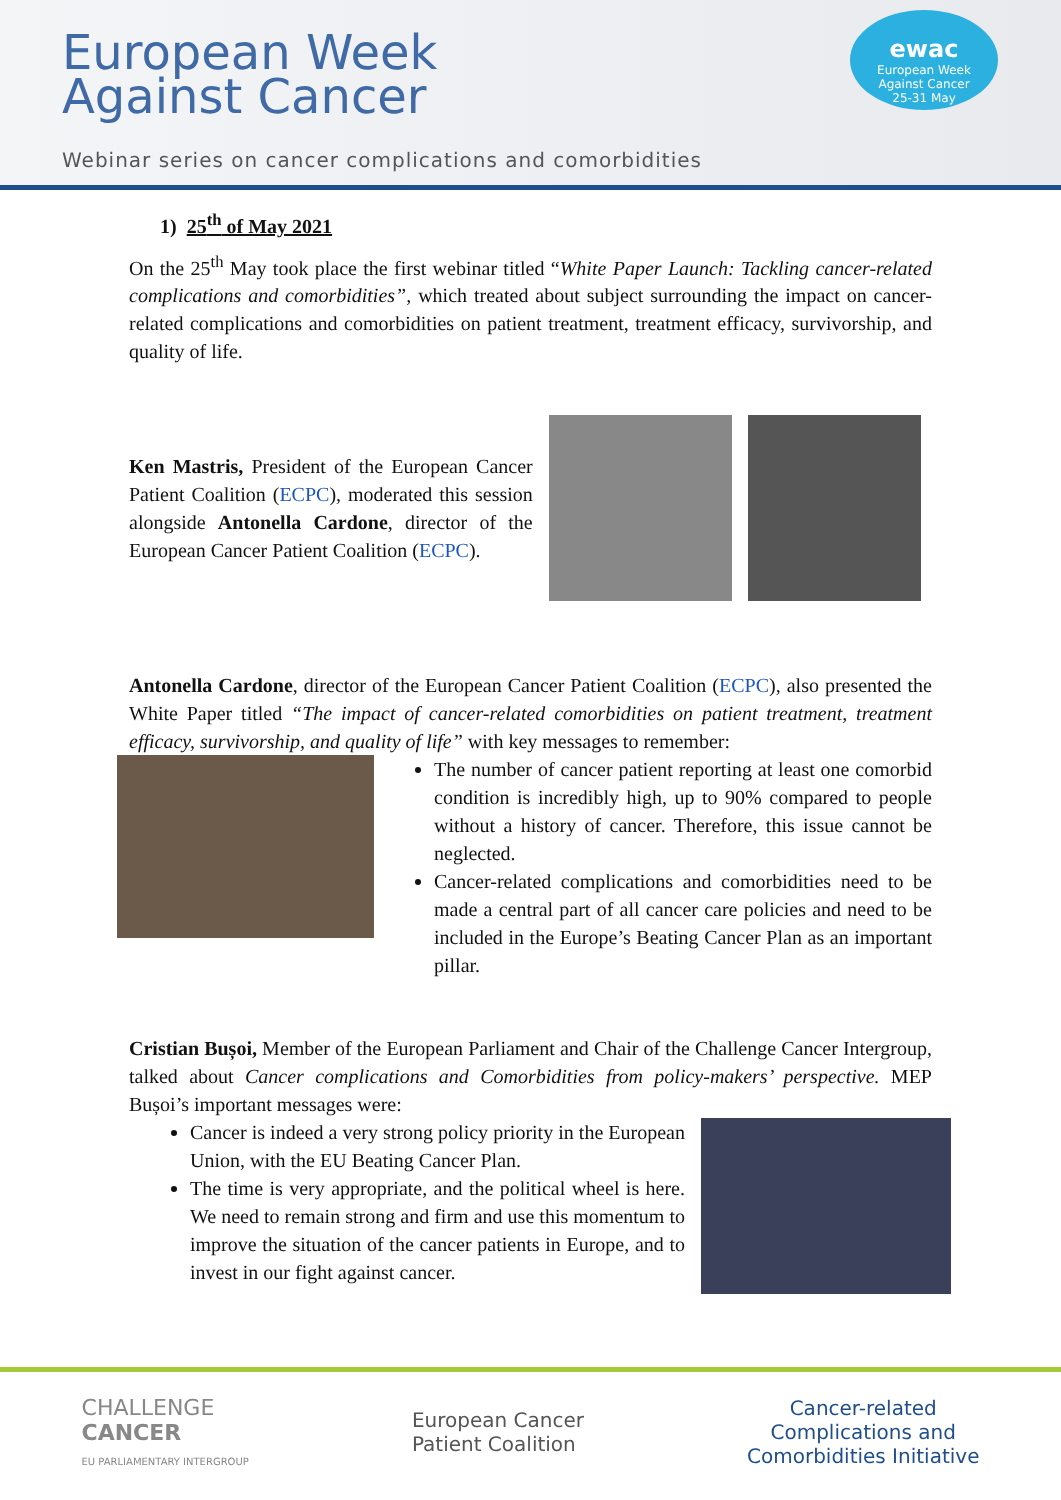European Week
Against Cancer
ewac
European Week
Against Cancer
25-31 May
Webinar series on cancer complications and comorbidities
1) 25<sup>th</sup> of May 2021
On the 25<sup>th</sup> May took place the first webinar titled “White Paper Launch: Tackling cancer-related complications and comorbidities”, which treated about subject surrounding the impact on cancer-related complications and comorbidities on patient treatment, treatment efficacy, survivorship, and quality of life.
Ken Mastris, President of the European Cancer Patient Coalition (ECPC), moderated this session alongside Antonella Cardone, director of the European Cancer Patient Coalition (ECPC).
Antonella Cardone, director of the European Cancer Patient Coalition (ECPC), also presented the White Paper titled “The impact of cancer-related comorbidities on patient treatment, treatment efficacy, survivorship, and quality of life” with key messages to remember:
The number of cancer patient reporting at least one comorbid condition is incredibly high, up to 90% compared to people without a history of cancer. Therefore, this issue cannot be neglected.
Cancer-related complications and comorbidities need to be made a central part of all cancer care policies and need to be included in the Europe’s Beating Cancer Plan as an important pillar.
Cristian Bușoi, Member of the European Parliament and Chair of the Challenge Cancer Intergroup, talked about Cancer complications and Comorbidities from policy-makers’ perspective. MEP Bușoi’s important messages were:
Cancer is indeed a very strong policy priority in the European Union, with the EU Beating Cancer Plan.
The time is very appropriate, and the political wheel is here. We need to remain strong and firm and use this momentum to improve the situation of the cancer patients in Europe, and to invest in our fight against cancer.
CHALLENGE
CANCER
EU PARLIAMENTARY INTERGROUP
European Cancer
Patient Coalition
Cancer-related
Complications and
Comorbidities Initiative